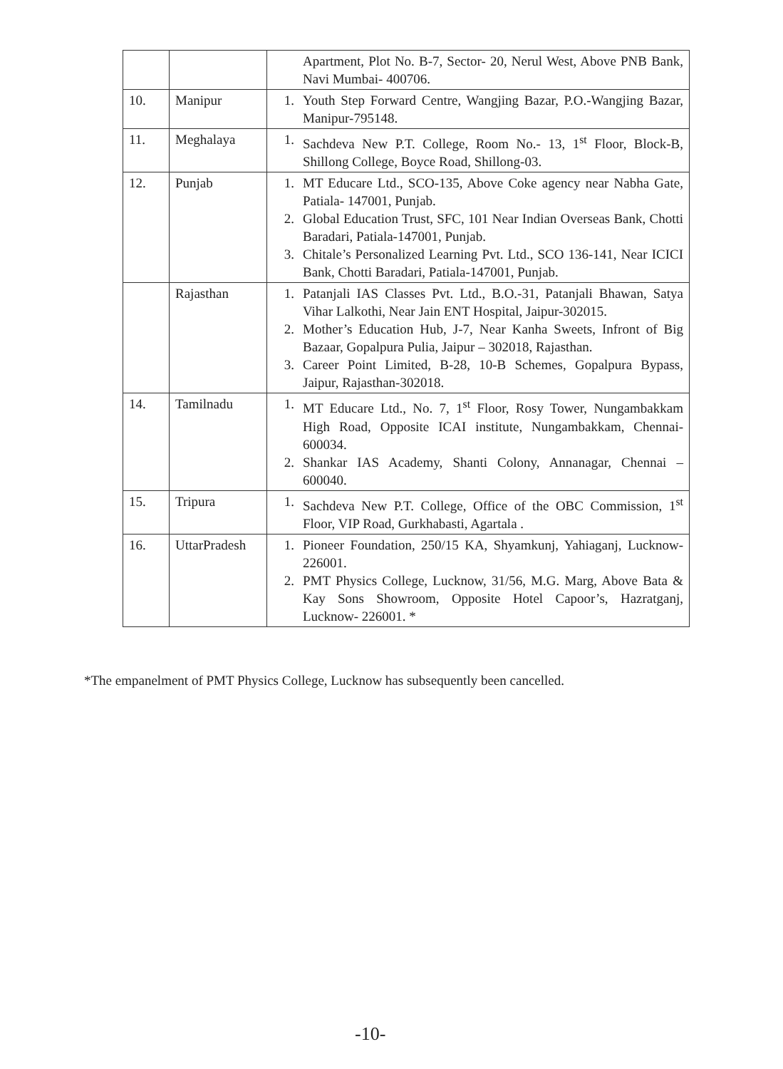| | | Apartment, Plot No. B-7, Sector- 20, Nerul West, Above PNB Bank, Navi Mumbai- 400706. |
| 10. | Manipur | 1. Youth Step Forward Centre, Wangjing Bazar, P.O.-Wangjing Bazar, Manipur-795148. |
| 11. | Meghalaya | 1. Sachdeva New P.T. College, Room No.- 13, 1<sup>st</sup> Floor, Block-B, Shillong College, Boyce Road, Shillong-03. |
| 12. | Punjab | 1. MT Educare Ltd., SCO-135, Above Coke agency near Nabha Gate, Patiala- 147001, Punjab. 2. Global Education Trust, SFC, 101 Near Indian Overseas Bank, Chotti Baradari, Patiala-147001, Punjab. 3. Chitale’s Personalized Learning Pvt. Ltd., SCO 136-141, Near ICICI Bank, Chotti Baradari, Patiala-147001, Punjab. |
| | Rajasthan | 1. Patanjali IAS Classes Pvt. Ltd., B.O.-31, Patanjali Bhawan, Satya Vihar Lalkothi, Near Jain ENT Hospital, Jaipur-302015. 2. Mother’s Education Hub, J-7, Near Kanha Sweets, Infront of Big Bazaar, Gopalpura Pulia, Jaipur – 302018, Rajasthan. 3. Career Point Limited, B-28, 10-B Schemes, Gopalpura Bypass, Jaipur, Rajasthan-302018. |
| 14. | Tamilnadu | 1. MT Educare Ltd., No. 7, 1<sup>st</sup> Floor, Rosy Tower, Nungambakkam High Road, Opposite ICAI institute, Nungambakkam, Chennai- 600034. 2. Shankar IAS Academy, Shanti Colony, Annanagar, Chennai – 600040. |
| 15. | Tripura | 1. Sachdeva New P.T. College, Office of the OBC Commission, 1<sup>st</sup> Floor, VIP Road, Gurkhabasti, Agartala . |
| 16. | UttarPradesh | 1. Pioneer Foundation, 250/15 KA, Shyamkunj, Yahiaganj, Lucknow-226001. 2. PMT Physics College, Lucknow, 31/56, M.G. Marg, Above Bata & Kay Sons Showroom, Opposite Hotel Capoor’s, Hazratganj, Lucknow- 226001. * |
*The empanelment of PMT Physics College, Lucknow has subsequently been cancelled.
-10-